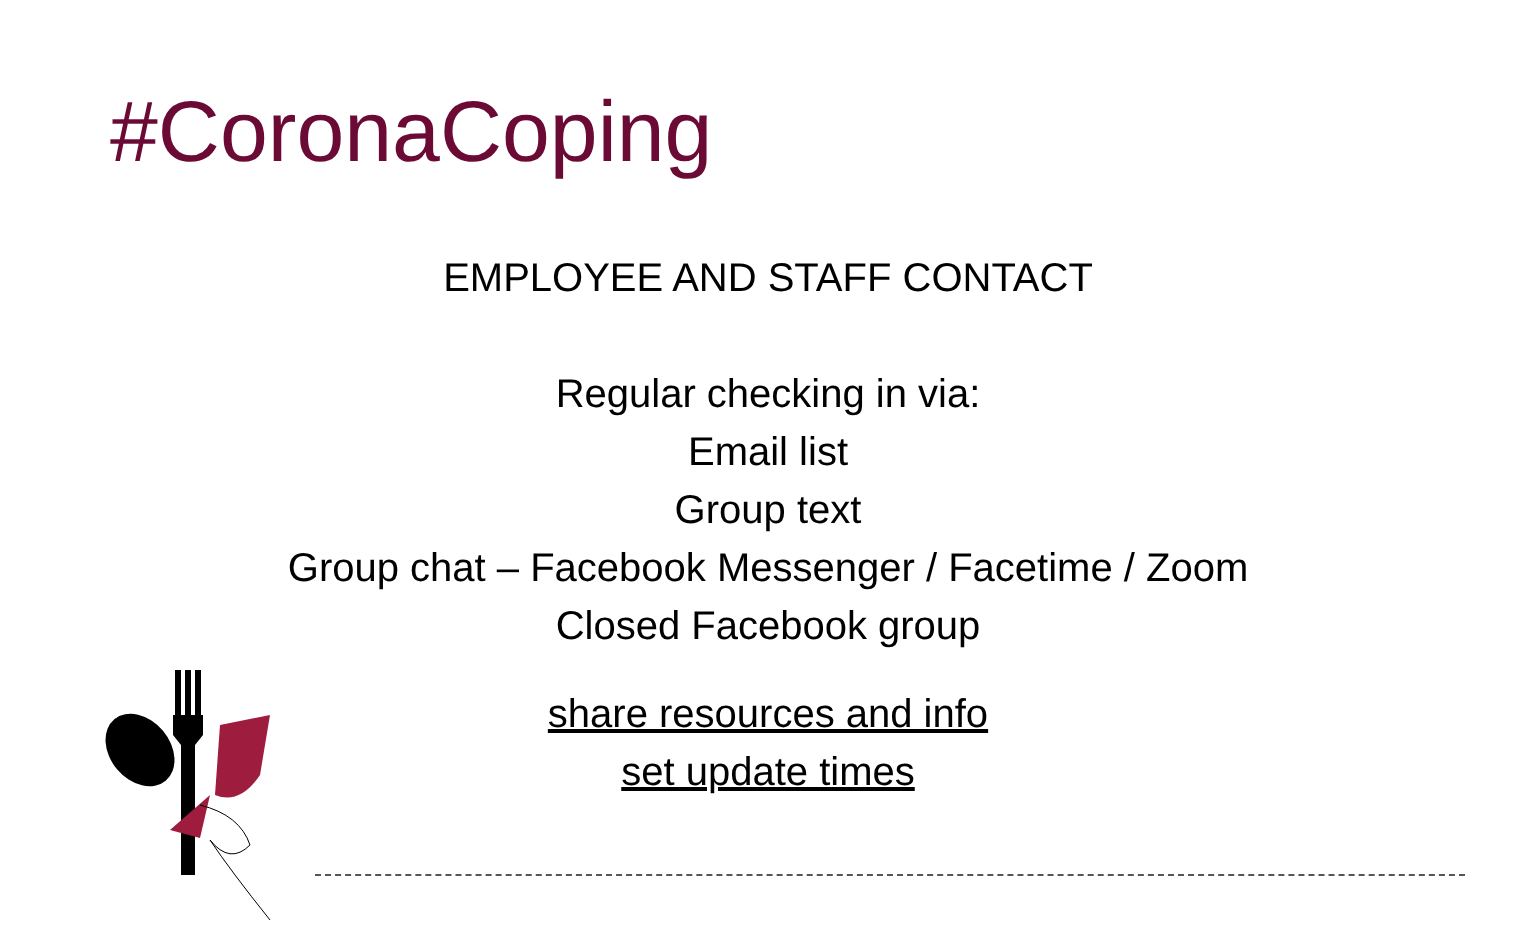#CoronaCoping
EMPLOYEE AND STAFF CONTACT
Regular checking in via:
Email list
Group text
Group chat – Facebook Messenger / Facetime / Zoom
Closed Facebook group
share resources and info
set update times